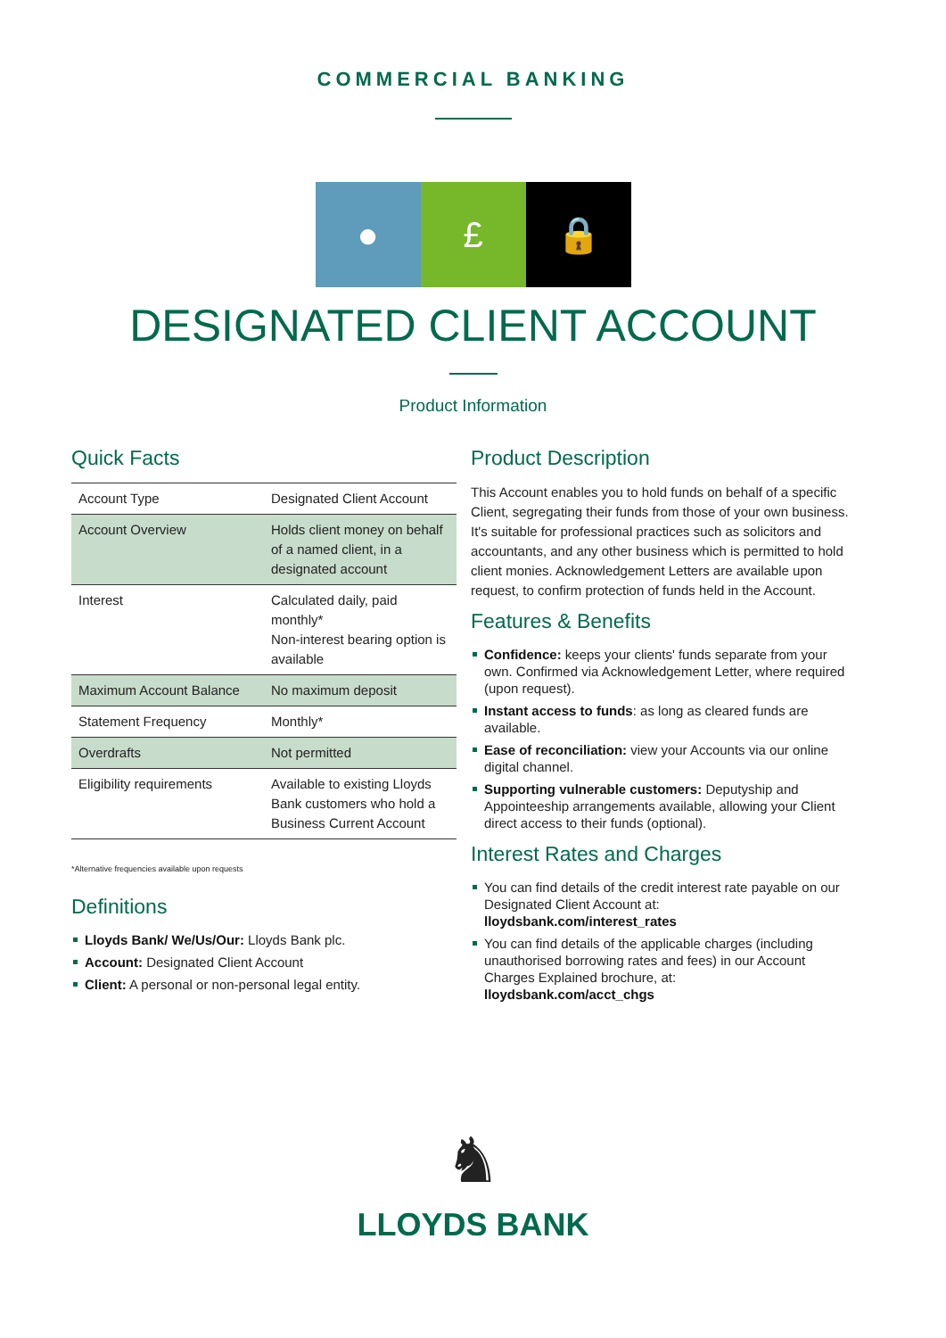COMMERCIAL BANKING
● £ 🔒
DESIGNATED CLIENT ACCOUNT
Product Information
Quick Facts
| Account Type | Designated Client Account |
| Account Overview | Holds client money on behalf of a named client, in a designated account |
| Interest | Calculated daily, paid monthly* Non-interest bearing option is available |
| Maximum Account Balance | No maximum deposit |
| Statement Frequency | Monthly* |
| Overdrafts | Not permitted |
| Eligibility requirements | Available to existing Lloyds Bank customers who hold a Business Current Account |
*Alternative frequencies available upon requests
Definitions
Lloyds Bank/ We/Us/Our: Lloyds Bank plc.
Account: Designated Client Account
Client: A personal or non-personal legal entity.
Product Description
This Account enables you to hold funds on behalf of a specific Client, segregating their funds from those of your own business. It's suitable for professional practices such as solicitors and accountants, and any other business which is permitted to hold client monies. Acknowledgement Letters are available upon request, to confirm protection of funds held in the Account.
Features & Benefits
Confidence: keeps your clients' funds separate from your own. Confirmed via Acknowledgement Letter, where required (upon request).
Instant access to funds: as long as cleared funds are available.
Ease of reconciliation: view your Accounts via our online digital channel.
Supporting vulnerable customers: Deputyship and Appointeeship arrangements available, allowing your Client direct access to their funds (optional).
Interest Rates and Charges
You can find details of the credit interest rate payable on our Designated Client Account at:
lloydsbank.com/interest_rates
You can find details of the applicable charges (including unauthorised borrowing rates and fees) in our Account Charges Explained brochure, at:
lloydsbank.com/acct_chgs
♞
LLOYDS BANK